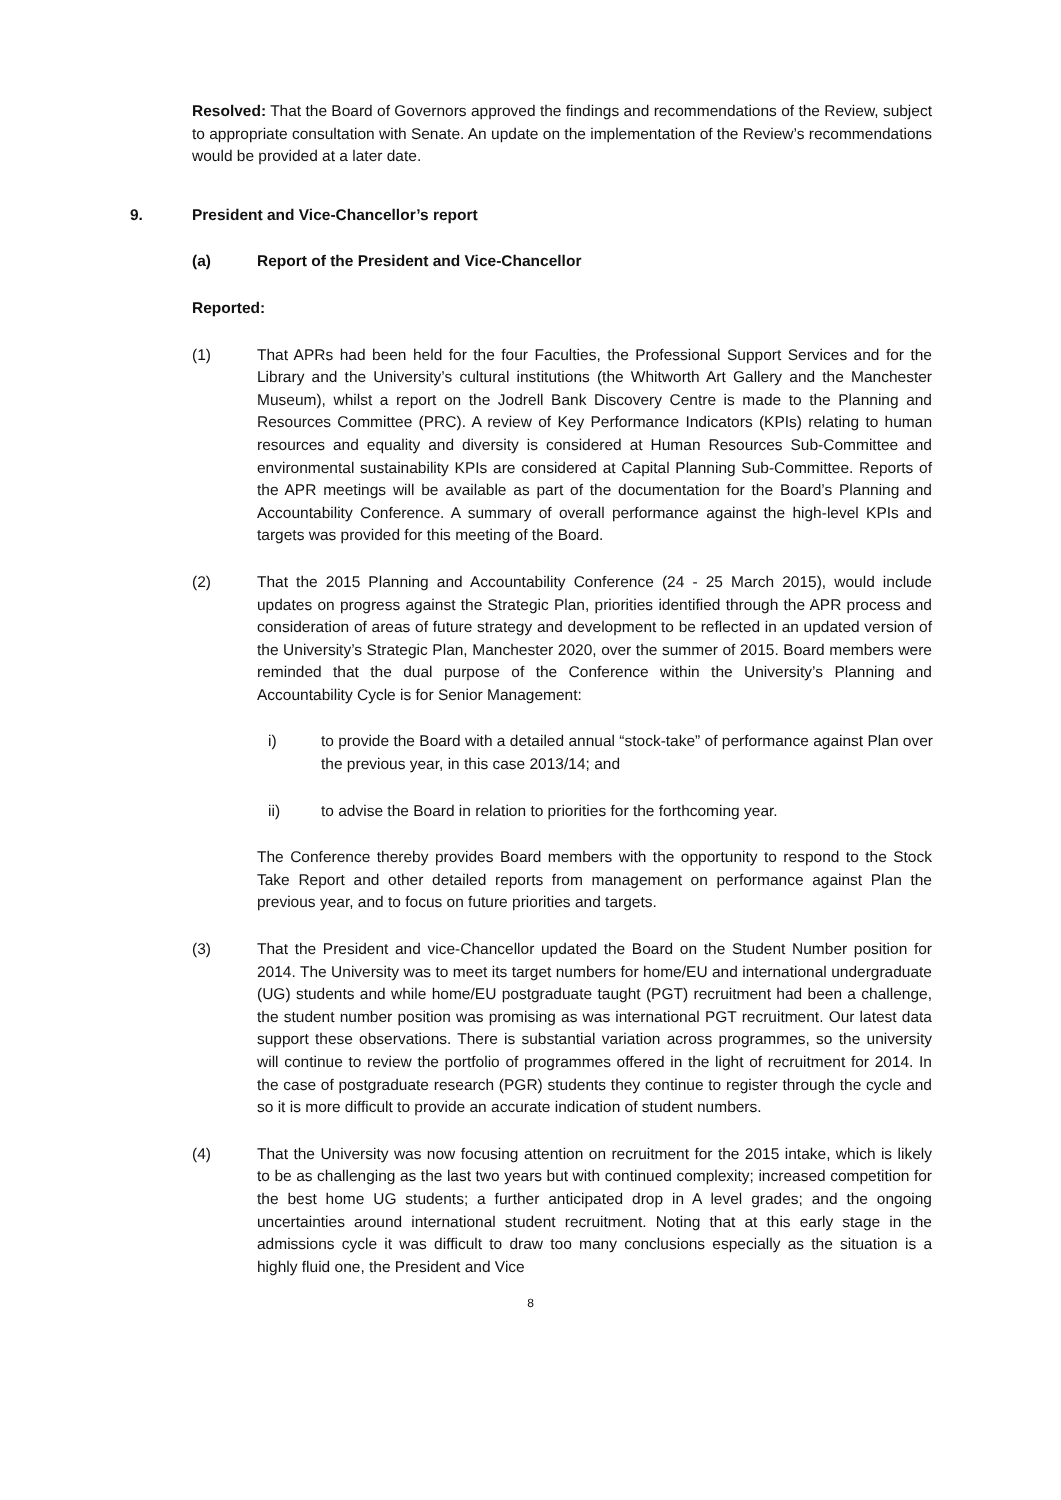Resolved: That the Board of Governors approved the findings and recommendations of the Review, subject to appropriate consultation with Senate. An update on the implementation of the Review’s recommendations would be provided at a later date.
9. President and Vice-Chancellor’s report
(a) Report of the President and Vice-Chancellor
Reported:
(1) That APRs had been held for the four Faculties, the Professional Support Services and for the Library and the University’s cultural institutions (the Whitworth Art Gallery and the Manchester Museum), whilst a report on the Jodrell Bank Discovery Centre is made to the Planning and Resources Committee (PRC). A review of Key Performance Indicators (KPIs) relating to human resources and equality and diversity is considered at Human Resources Sub-Committee and environmental sustainability KPIs are considered at Capital Planning Sub-Committee. Reports of the APR meetings will be available as part of the documentation for the Board’s Planning and Accountability Conference. A summary of overall performance against the high-level KPIs and targets was provided for this meeting of the Board.
(2) That the 2015 Planning and Accountability Conference (24 - 25 March 2015), would include updates on progress against the Strategic Plan, priorities identified through the APR process and consideration of areas of future strategy and development to be reflected in an updated version of the University’s Strategic Plan, Manchester 2020, over the summer of 2015. Board members were reminded that the dual purpose of the Conference within the University’s Planning and Accountability Cycle is for Senior Management:
i) to provide the Board with a detailed annual “stock-take” of performance against Plan over the previous year, in this case 2013/14; and
ii) to advise the Board in relation to priorities for the forthcoming year.
The Conference thereby provides Board members with the opportunity to respond to the Stock Take Report and other detailed reports from management on performance against Plan the previous year, and to focus on future priorities and targets.
(3) That the President and vice-Chancellor updated the Board on the Student Number position for 2014. The University was to meet its target numbers for home/EU and international undergraduate (UG) students and while home/EU postgraduate taught (PGT) recruitment had been a challenge, the student number position was promising as was international PGT recruitment. Our latest data support these observations. There is substantial variation across programmes, so the university will continue to review the portfolio of programmes offered in the light of recruitment for 2014. In the case of postgraduate research (PGR) students they continue to register through the cycle and so it is more difficult to provide an accurate indication of student numbers.
(4) That the University was now focusing attention on recruitment for the 2015 intake, which is likely to be as challenging as the last two years but with continued complexity; increased competition for the best home UG students; a further anticipated drop in A level grades; and the ongoing uncertainties around international student recruitment. Noting that at this early stage in the admissions cycle it was difficult to draw too many conclusions especially as the situation is a highly fluid one, the President and Vice
8